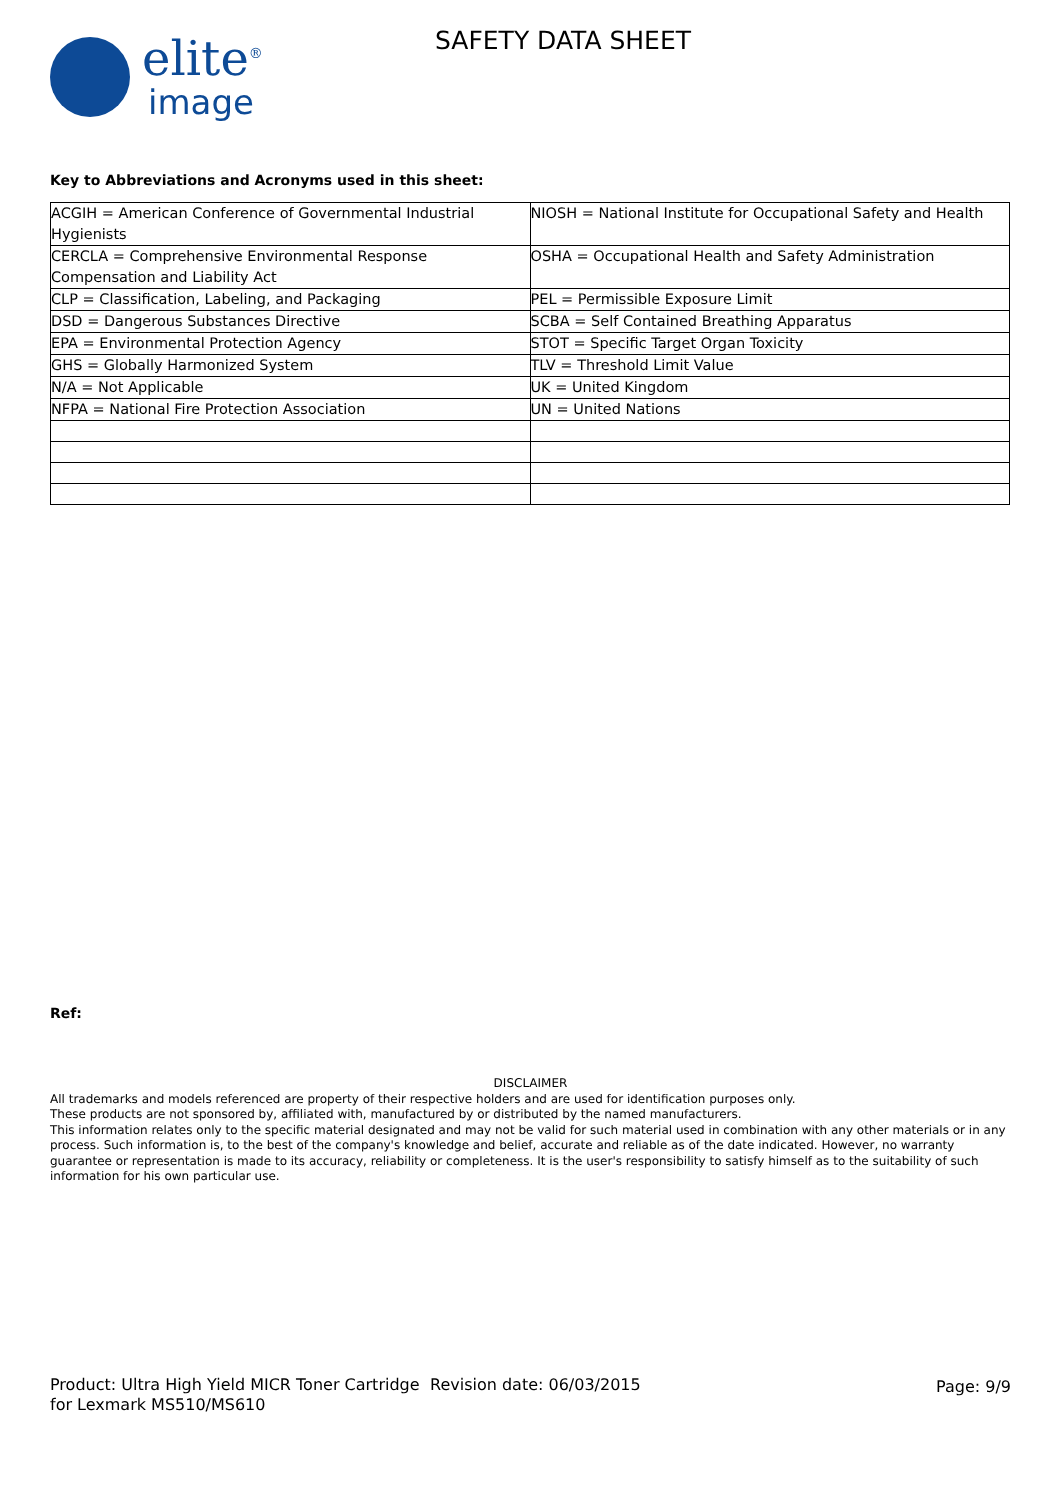elite<sup>®</sup>
image
SAFETY DATA SHEET
Key to Abbreviations and Acronyms used in this sheet:
| ACGIH = American Conference of Governmental Industrial Hygienists | NIOSH = National Institute for Occupational Safety and Health |
| CERCLA = Comprehensive Environmental Response Compensation and Liability Act | OSHA = Occupational Health and Safety Administration |
| CLP = Classification, Labeling, and Packaging | PEL = Permissible Exposure Limit |
| DSD = Dangerous Substances Directive | SCBA = Self Contained Breathing Apparatus |
| EPA = Environmental Protection Agency | STOT = Specific Target Organ Toxicity |
| GHS = Globally Harmonized System | TLV = Threshold Limit Value |
| N/A = Not Applicable | UK = United Kingdom |
| NFPA = National Fire Protection Association | UN = United Nations |
Ref:
DISCLAIMER
All trademarks and models referenced are property of their respective holders and are used for identification purposes only.
These products are not sponsored by, affiliated with, manufactured by or distributed by the named manufacturers.
This information relates only to the specific material designated and may not be valid for such material used in combination with any other materials or in any process. Such information is, to the best of the company's knowledge and belief, accurate and reliable as of the date indicated. However, no warranty guarantee or representation is made to its accuracy, reliability or completeness. It is the user's responsibility to satisfy himself as to the suitability of such information for his own particular use.
Product: Ultra High Yield MICR Toner Cartridge for Lexmark MS510/MS610
Revision date: 06/03/2015 Page: 9/9